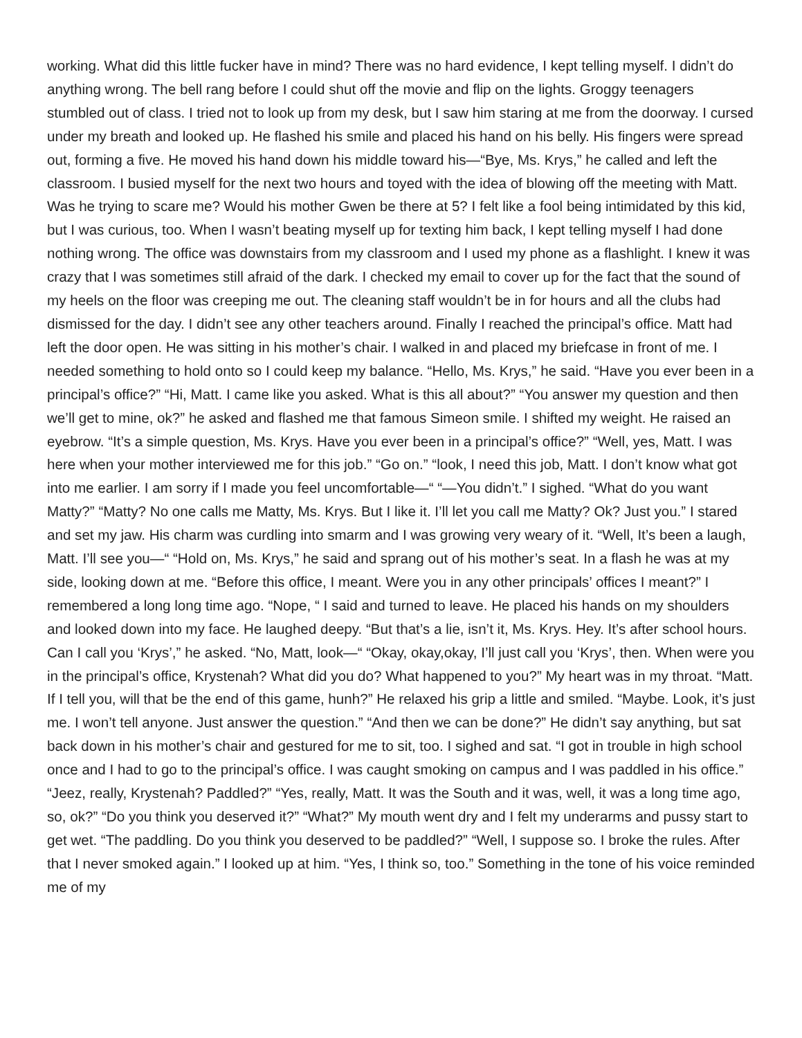working. What did this little fucker have in mind? There was no hard evidence, I kept telling myself. I didn’t do anything wrong. The bell rang before I could shut off the movie and flip on the lights. Groggy teenagers stumbled out of class. I tried not to look up from my desk, but I saw him staring at me from the doorway. I cursed under my breath and looked up. He flashed his smile and placed his hand on his belly. His fingers were spread out, forming a five. He moved his hand down his middle toward his—“Bye, Ms. Krys,” he called and left the classroom. I busied myself for the next two hours and toyed with the idea of blowing off the meeting with Matt. Was he trying to scare me? Would his mother Gwen be there at 5? I felt like a fool being intimidated by this kid, but I was curious, too. When I wasn’t beating myself up for texting him back, I kept telling myself I had done nothing wrong. The office was downstairs from my classroom and I used my phone as a flashlight. I knew it was crazy that I was sometimes still afraid of the dark. I checked my email to cover up for the fact that the sound of my heels on the floor was creeping me out. The cleaning staff wouldn’t be in for hours and all the clubs had dismissed for the day. I didn’t see any other teachers around. Finally I reached the principal’s office. Matt had left the door open. He was sitting in his mother’s chair. I walked in and placed my briefcase in front of me. I needed something to hold onto so I could keep my balance. “Hello, Ms. Krys,” he said. “Have you ever been in a principal’s office?” “Hi, Matt. I came like you asked. What is this all about?” “You answer my question and then we’ll get to mine, ok?” he asked and flashed me that famous Simeon smile. I shifted my weight. He raised an eyebrow. “It’s a simple question, Ms. Krys. Have you ever been in a principal’s office?” “Well, yes, Matt. I was here when your mother interviewed me for this job.” “Go on.” “look, I need this job, Matt. I don’t know what got into me earlier. I am sorry if I made you feel uncomfortable—“ “—You didn’t.” I sighed. “What do you want Matty?” “Matty? No one calls me Matty, Ms. Krys. But I like it. I’ll let you call me Matty? Ok? Just you.” I stared and set my jaw. His charm was curdling into smarm and I was growing very weary of it. “Well, It’s been a laugh, Matt. I’ll see you—“ “Hold on, Ms. Krys,” he said and sprang out of his mother’s seat. In a flash he was at my side, looking down at me. “Before this office, I meant. Were you in any other principals’ offices I meant?” I remembered a long long time ago. “Nope, “ I said and turned to leave. He placed his hands on my shoulders and looked down into my face. He laughed deepy. “But that’s a lie, isn’t it, Ms. Krys. Hey. It’s after school hours. Can I call you ‘Krys’,” he asked. “No, Matt, look—“ “Okay, okay,okay, I’ll just call you ‘Krys’, then. When were you in the principal’s office, Krystenah? What did you do? What happened to you?” My heart was in my throat. “Matt. If I tell you, will that be the end of this game, hunh?” He relaxed his grip a little and smiled. “Maybe. Look, it’s just me. I won’t tell anyone. Just answer the question.” “And then we can be done?” He didn’t say anything, but sat back down in his mother’s chair and gestured for me to sit, too. I sighed and sat. “I got in trouble in high school once and I had to go to the principal’s office. I was caught smoking on campus and I was paddled in his office.” “Jeez, really, Krystenah? Paddled?” “Yes, really, Matt. It was the South and it was, well, it was a long time ago, so, ok?” “Do you think you deserved it?” “What?” My mouth went dry and I felt my underarms and pussy start to get wet. “The paddling. Do you think you deserved to be paddled?” “Well, I suppose so. I broke the rules. After that I never smoked again.” I looked up at him. “Yes, I think so, too.” Something in the tone of his voice reminded me of my